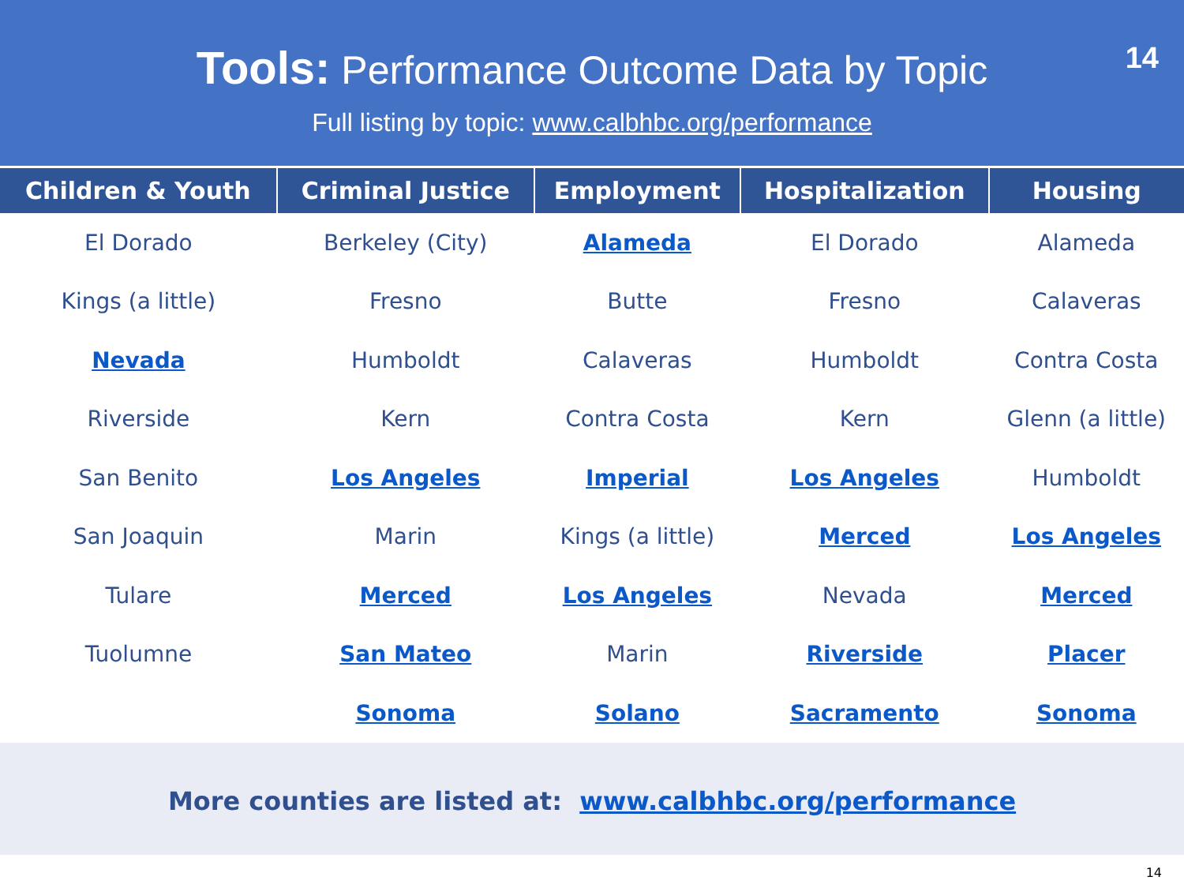Tools: Performance Outcome Data by Topic
Full listing by topic: www.calbhbc.org/performance
14
| Children & Youth | Criminal Justice | Employment | Hospitalization | Housing |
| --- | --- | --- | --- | --- |
| El Dorado | Berkeley (City) | Alameda | El Dorado | Alameda |
| Kings (a little) | Fresno | Butte | Fresno | Calaveras |
| Nevada | Humboldt | Calaveras | Humboldt | Contra Costa |
| Riverside | Kern | Contra Costa | Kern | Glenn (a little) |
| San Benito | Los Angeles | Imperial | Los Angeles | Humboldt |
| San Joaquin | Marin | Kings (a little) | Merced | Los Angeles |
| Tulare | Merced | Los Angeles | Nevada | Merced |
| Tuolumne | San Mateo | Marin | Riverside | Placer |
| | Sonoma | Solano | Sacramento | Sonoma |
More counties are listed at: www.calbhbc.org/performance
14